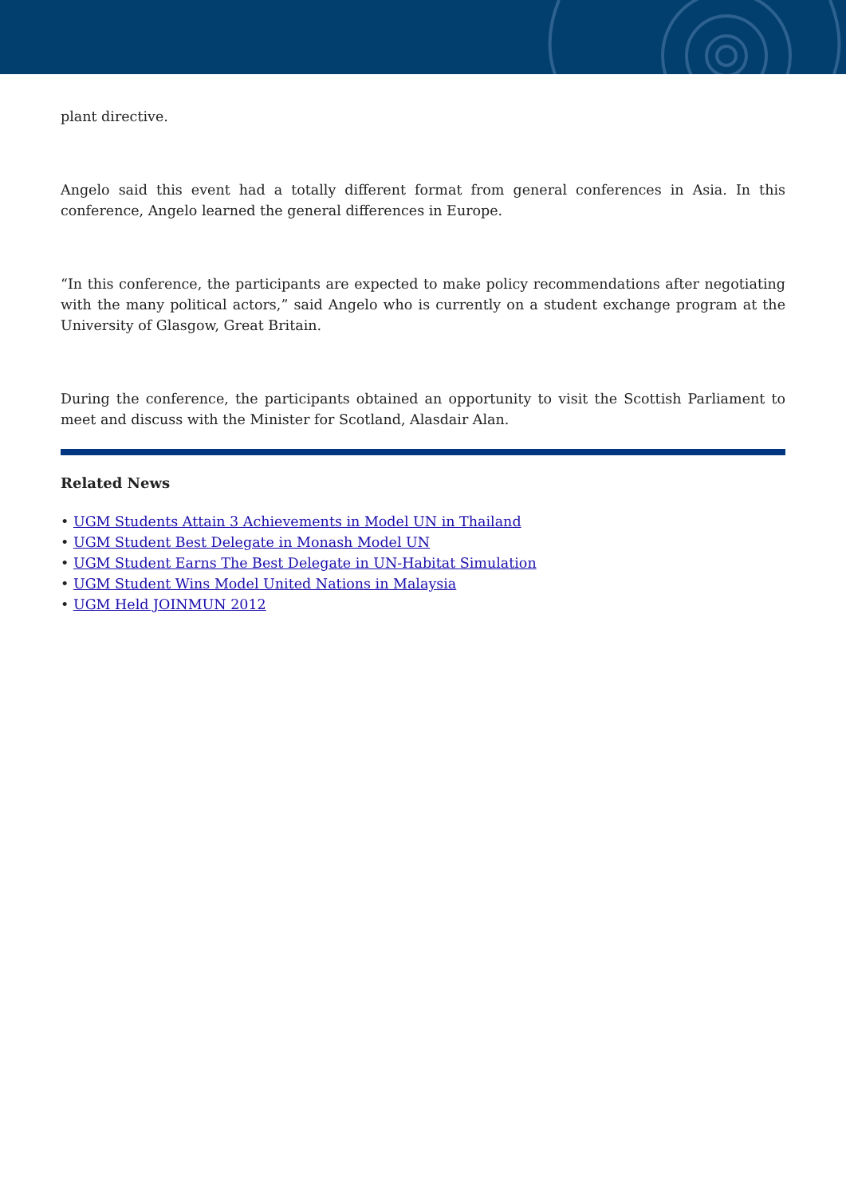plant directive.
Angelo said this event had a totally different format from general conferences in Asia. In this conference, Angelo learned the general differences in Europe.
“In this conference, the participants are expected to make policy recommendations after negotiating with the many political actors,” said Angelo who is currently on a student exchange program at the University of Glasgow, Great Britain.
During the conference, the participants obtained an opportunity to visit the Scottish Parliament to meet and discuss with the Minister for Scotland, Alasdair Alan.
Related News
• UGM Students Attain 3 Achievements in Model UN in Thailand
• UGM Student Best Delegate in Monash Model UN
• UGM Student Earns The Best Delegate in UN-Habitat Simulation
• UGM Student Wins Model United Nations in Malaysia
• UGM Held JOINMUN 2012